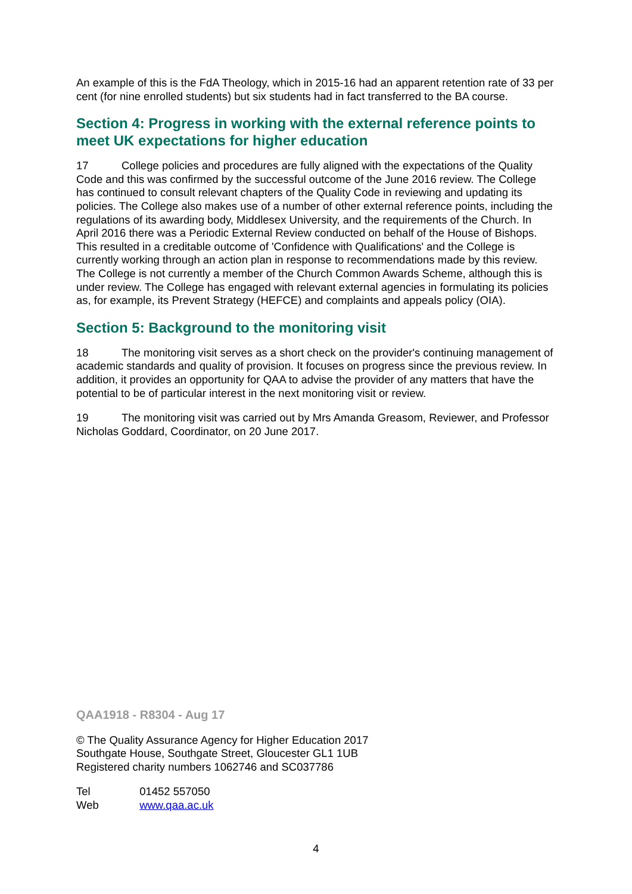An example of this is the FdA Theology, which in 2015-16 had an apparent retention rate of 33 per cent (for nine enrolled students) but six students had in fact transferred to the BA course.
Section 4: Progress in working with the external reference points to meet UK expectations for higher education
17 College policies and procedures are fully aligned with the expectations of the Quality Code and this was confirmed by the successful outcome of the June 2016 review. The College has continued to consult relevant chapters of the Quality Code in reviewing and updating its policies. The College also makes use of a number of other external reference points, including the regulations of its awarding body, Middlesex University, and the requirements of the Church. In April 2016 there was a Periodic External Review conducted on behalf of the House of Bishops. This resulted in a creditable outcome of 'Confidence with Qualifications' and the College is currently working through an action plan in response to recommendations made by this review. The College is not currently a member of the Church Common Awards Scheme, although this is under review. The College has engaged with relevant external agencies in formulating its policies as, for example, its Prevent Strategy (HEFCE) and complaints and appeals policy (OIA).
Section 5: Background to the monitoring visit
18 The monitoring visit serves as a short check on the provider's continuing management of academic standards and quality of provision. It focuses on progress since the previous review. In addition, it provides an opportunity for QAA to advise the provider of any matters that have the potential to be of particular interest in the next monitoring visit or review.
19 The monitoring visit was carried out by Mrs Amanda Greasom, Reviewer, and Professor Nicholas Goddard, Coordinator, on 20 June 2017.
QAA1918 - R8304 - Aug 17
© The Quality Assurance Agency for Higher Education 2017
Southgate House, Southgate Street, Gloucester GL1 1UB
Registered charity numbers 1062746 and SC037786
Tel 01452 557050
Web www.qaa.ac.uk
4